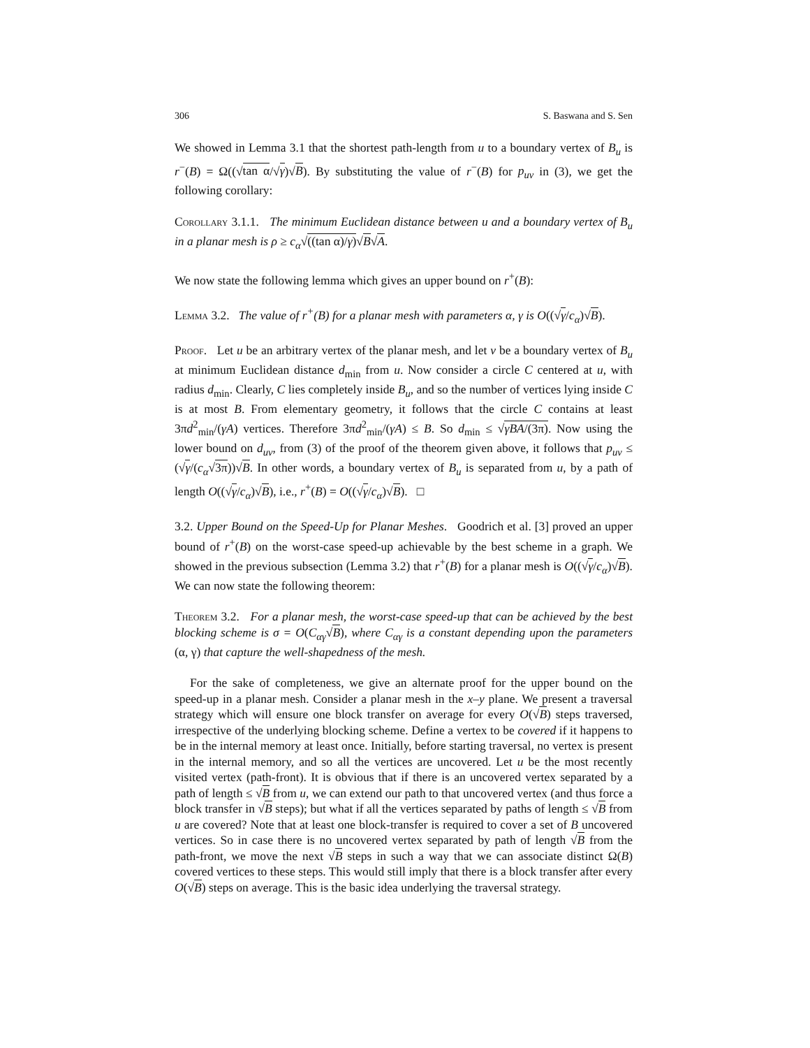306 S. Baswana and S. Sen
We showed in Lemma 3.1 that the shortest path-length from u to a boundary vertex of B<sub>u</sub> is r<sup>−</sup>(B) = Ω((√tan α/√γ)√B). By substituting the value of r<sup>−</sup>(B) for p<sub>uv</sub> in (3), we get the following corollary:
Corollary 3.1.1. The minimum Euclidean distance between u and a boundary vertex of B<sub>u</sub> in a planar mesh is ρ ≥ c<sub>α</sub>√((tan α)/γ)√B√A.
We now state the following lemma which gives an upper bound on r<sup>+</sup>(B):
Lemma 3.2. The value of r<sup>+</sup>(B) for a planar mesh with parameters α, γ is O((√γ/c<sub>α</sub>)√B).
Proof. Let u be an arbitrary vertex of the planar mesh, and let v be a boundary vertex of B<sub>u</sub> at minimum Euclidean distance d<sub>min</sub> from u. Now consider a circle C centered at u, with radius d<sub>min</sub>. Clearly, C lies completely inside B<sub>u</sub>, and so the number of vertices lying inside C is at most B. From elementary geometry, it follows that the circle C contains at least 3πd<sup>2</sup><sub>min</sub>/(γA) vertices. Therefore 3πd<sup>2</sup><sub>min</sub>/(γA) ≤ B. So d<sub>min</sub> ≤ √γBA/(3π). Now using the lower bound on d<sub>uv</sub>, from (3) of the proof of the theorem given above, it follows that p<sub>uv</sub> ≤ (√γ/(c<sub>α</sub>√3π))√B. In other words, a boundary vertex of B<sub>u</sub> is separated from u, by a path of length O((√γ/c<sub>α</sub>)√B), i.e., r<sup>+</sup>(B) = O((√γ/c<sub>α</sub>)√B). □
3.2. Upper Bound on the Speed-Up for Planar Meshes. Goodrich et al. [3] proved an upper bound of r<sup>+</sup>(B) on the worst-case speed-up achievable by the best scheme in a graph. We showed in the previous subsection (Lemma 3.2) that r<sup>+</sup>(B) for a planar mesh is O((√γ/c<sub>α</sub>)√B). We can now state the following theorem:
Theorem 3.2. For a planar mesh, the worst-case speed-up that can be achieved by the best blocking scheme is σ = O(C<sub>αγ</sub>√B), where C<sub>αγ</sub> is a constant depending upon the parameters (α, γ) that capture the well-shapedness of the mesh.
For the sake of completeness, we give an alternate proof for the upper bound on the speed-up in a planar mesh. Consider a planar mesh in the x–y plane. We present a traversal strategy which will ensure one block transfer on average for every O(√B) steps traversed, irrespective of the underlying blocking scheme. Define a vertex to be covered if it happens to be in the internal memory at least once. Initially, before starting traversal, no vertex is present in the internal memory, and so all the vertices are uncovered. Let u be the most recently visited vertex (path-front). It is obvious that if there is an uncovered vertex separated by a path of length ≤ √B from u, we can extend our path to that uncovered vertex (and thus force a block transfer in √B steps); but what if all the vertices separated by paths of length ≤ √B from u are covered? Note that at least one block-transfer is required to cover a set of B uncovered vertices. So in case there is no uncovered vertex separated by path of length √B from the path-front, we move the next √B steps in such a way that we can associate distinct Ω(B) covered vertices to these steps. This would still imply that there is a block transfer after every O(√B) steps on average. This is the basic idea underlying the traversal strategy.